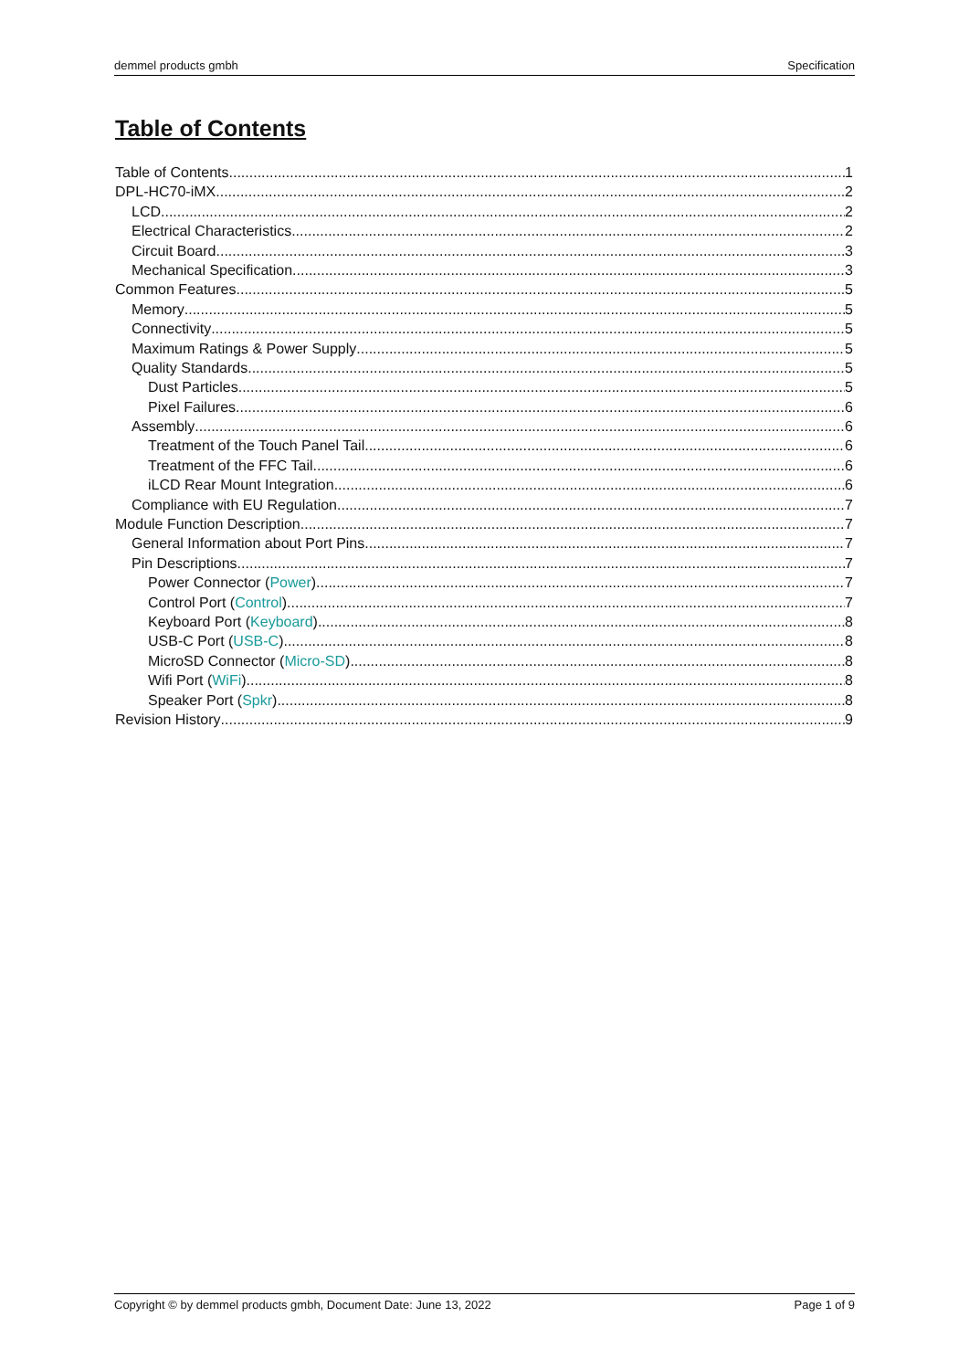demmel products gmbh Specification
Table of Contents
Table of Contents 1
DPL-HC70-iMX 2
LCD 2
Electrical Characteristics 2
Circuit Board 3
Mechanical Specification 3
Common Features 5
Memory 5
Connectivity 5
Maximum Ratings & Power Supply 5
Quality Standards 5
Dust Particles 5
Pixel Failures 6
Assembly 6
Treatment of the Touch Panel Tail 6
Treatment of the FFC Tail 6
iLCD Rear Mount Integration 6
Compliance with EU Regulation 7
Module Function Description 7
General Information about Port Pins 7
Pin Descriptions 7
Power Connector (Power) 7
Control Port (Control) 7
Keyboard Port (Keyboard) 8
USB-C Port (USB-C) 8
MicroSD Connector (Micro-SD) 8
Wifi Port (WiFi) 8
Speaker Port (Spkr) 8
Revision History 9
Copyright © by demmel products gmbh, Document Date: June 13, 2022 Page 1 of 9